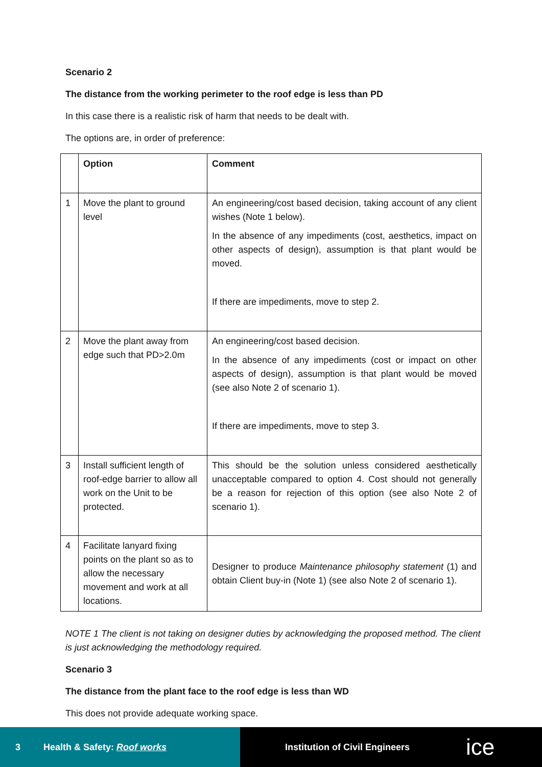Scenario 2
The distance from the working perimeter to the roof edge is less than PD
In this case there is a realistic risk of harm that needs to be dealt with.
The options are, in order of preference:
| | Option | Comment |
| --- | --- | --- |
| 1 | Move the plant to ground level | An engineering/cost based decision, taking account of any client wishes (Note 1 below). In the absence of any impediments (cost, aesthetics, impact on other aspects of design), assumption is that plant would be moved. If there are impediments, move to step 2. |
| 2 | Move the plant away from edge such that PD>2.0m | An engineering/cost based decision. In the absence of any impediments (cost or impact on other aspects of design), assumption is that plant would be moved (see also Note 2 of scenario 1). If there are impediments, move to step 3. |
| 3 | Install sufficient length of roof-edge barrier to allow all work on the Unit to be protected. | This should be the solution unless considered aesthetically unacceptable compared to option 4. Cost should not generally be a reason for rejection of this option (see also Note 2 of scenario 1). |
| 4 | Facilitate lanyard fixing points on the plant so as to allow the necessary movement and work at all locations. | Designer to produce Maintenance philosophy statement (1) and obtain Client buy-in (Note 1) (see also Note 2 of scenario 1). |
NOTE 1 The client is not taking on designer duties by acknowledging the proposed method. The client is just acknowledging the methodology required.
Scenario 3
The distance from the plant face to the roof edge is less than WD
This does not provide adequate working space.
3 Health & Safety: Roof works
Institution of Civil Engineers ice